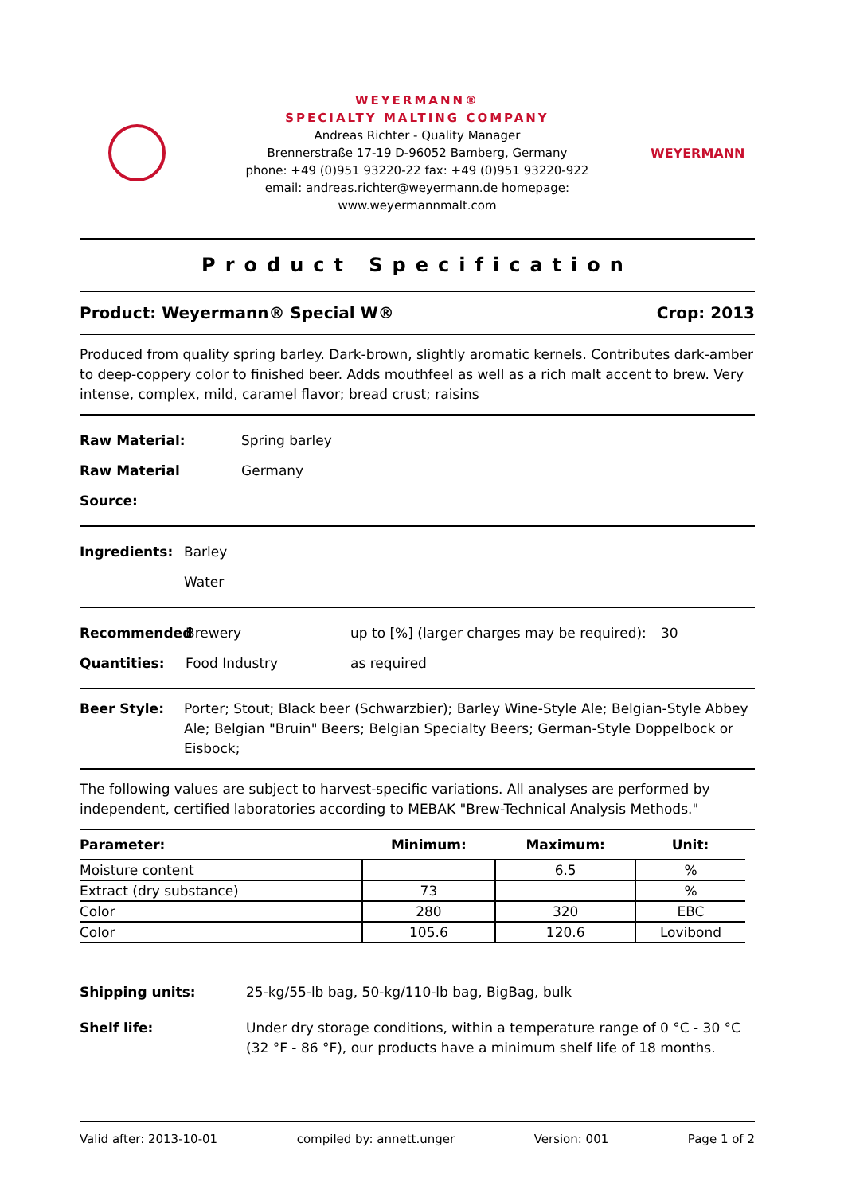WEYERMANN®
SPECIALTY MALTING COMPANY
Andreas Richter - Quality Manager
Brennerstraße 17-19 D-96052 Bamberg, Germany
phone: +49 (0)951 93220-22 fax: +49 (0)951 93220-922
email: andreas.richter@weyermann.de homepage: www.weyermannmalt.com
WEYERMANN
Product Specification
Product: Weyermann® Special W® Crop: 2013
Produced from quality spring barley. Dark-brown, slightly aromatic kernels. Contributes dark-amber to deep-coppery color to finished beer. Adds mouthfeel as well as a rich malt accent to brew. Very intense, complex, mild, caramel flavor; bread crust; raisins
Raw Material: Spring barley
Raw Material Source: Germany
Ingredients: Barley
Water
Recommended
Quantities: Brewery
Food Industry up to [%] (larger charges may be required):
as required 30
Beer Style: Porter; Stout; Black beer (Schwarzbier); Barley Wine-Style Ale; Belgian-Style Abbey Ale; Belgian "Bruin" Beers; Belgian Specialty Beers; German-Style Doppelbock or Eisbock;
The following values are subject to harvest-specific variations. All analyses are performed by independent, certified laboratories according to MEBAK "Brew-Technical Analysis Methods."
| Parameter: | Minimum: | Maximum: | Unit: |
| --- | --- | --- | --- |
| Moisture content | | 6.5 | % |
| Extract (dry substance) | 73 | | % |
| Color | 280 | 320 | EBC |
| Color | 105.6 | 120.6 | Lovibond |
Shipping units: 25-kg/55-lb bag, 50-kg/110-lb bag, BigBag, bulk
Shelf life: Under dry storage conditions, within a temperature range of 0 °C - 30 °C (32 °F - 86 °F), our products have a minimum shelf life of 18 months.
Valid after: 2013-10-01 compiled by: annett.unger Version: 001 Page 1 of 2